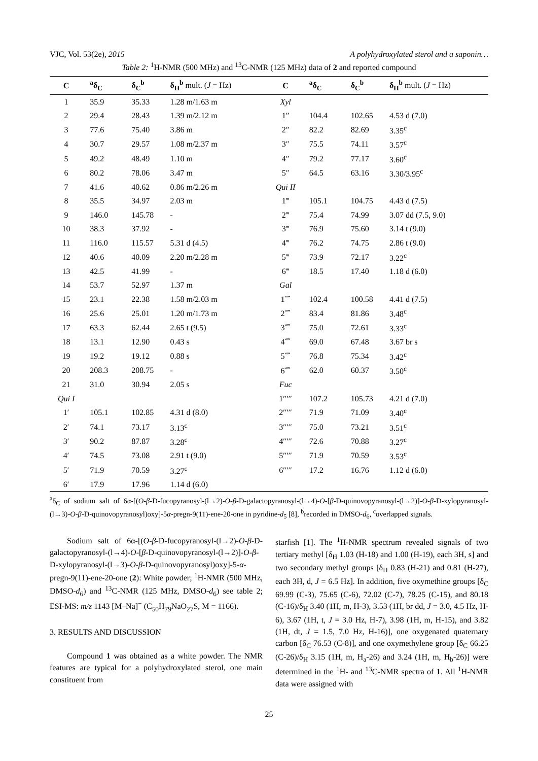VJC, Vol. 53(2e), 2015 A polyhydroxylated sterol and a saponin…
Table 2: <sup>1</sup>H-NMR (500 MHz) and <sup>13</sup>C-NMR (125 MHz) data of 2 and reported compound
| C | <sup>a</sup> δ<sub>C</sub> | δ<sub>C</sub><sup>b</sup> | δ<sub>H</sub><sup>b</sup> mult. ( J = Hz) | C | <sup>a</sup> δ<sub>C</sub> | δ<sub>C</sub><sup>b</sup> | δ<sub>H</sub><sup>b</sup> mult. ( J = Hz) |
| --- | --- | --- | --- | --- | --- | --- | --- |
| 1 | 35.9 | 35.33 | 1.28 m/1.63 m | Xyl | | | |
| 2 | 29.4 | 28.43 | 1.39 m/2.12 m | 1″ | 104.4 | 102.65 | 4.53 d (7.0) |
| 3 | 77.6 | 75.40 | 3.86 m | 2″ | 82.2 | 82.69 | 3.35<sup>c</sup> |
| 4 | 30.7 | 29.57 | 1.08 m/2.37 m | 3″ | 75.5 | 74.11 | 3.57<sup>c</sup> |
| 5 | 49.2 | 48.49 | 1.10 m | 4″ | 79.2 | 77.17 | 3.60<sup>c</sup> |
| 6 | 80.2 | 78.06 | 3.47 m | 5″ | 64.5 | 63.16 | 3.30/3.95<sup>c</sup> |
| 7 | 41.6 | 40.62 | 0.86 m/2.26 m | Qui II | | | |
| 8 | 35.5 | 34.97 | 2.03 m | 1‴ | 105.1 | 104.75 | 4.43 d (7.5) |
| 9 | 146.0 | 145.78 | - | 2‴ | 75.4 | 74.99 | 3.07 dd (7.5, 9.0) |
| 10 | 38.3 | 37.92 | - | 3‴ | 76.9 | 75.60 | 3.14 t (9.0) |
| 11 | 116.0 | 115.57 | 5.31 d (4.5) | 4‴ | 76.2 | 74.75 | 2.86 t (9.0) |
| 12 | 40.6 | 40.09 | 2.20 m/2.28 m | 5‴ | 73.9 | 72.17 | 3.22<sup>c</sup> |
| 13 | 42.5 | 41.99 | - | 6‴ | 18.5 | 17.40 | 1.18 d (6.0) |
| 14 | 53.7 | 52.97 | 1.37 m | Gal | | | |
| 15 | 23.1 | 22.38 | 1.58 m/2.03 m | 1⁗ | 102.4 | 100.58 | 4.41 d (7.5) |
| 16 | 25.6 | 25.01 | 1.20 m/1.73 m | 2⁗ | 83.4 | 81.86 | 3.48<sup>c</sup> |
| 17 | 63.3 | 62.44 | 2.65 t (9.5) | 3⁗ | 75.0 | 72.61 | 3.33<sup>c</sup> |
| 18 | 13.1 | 12.90 | 0.43 s | 4⁗ | 69.0 | 67.48 | 3.67 br s |
| 19 | 19.2 | 19.12 | 0.88 s | 5⁗ | 76.8 | 75.34 | 3.42<sup>c</sup> |
| 20 | 208.3 | 208.75 | - | 6⁗ | 62.0 | 60.37 | 3.50<sup>c</sup> |
| 21 | 31.0 | 30.94 | 2.05 s | Fuc | | | |
| Qui I | | | | 1′′′′′ | 107.2 | 105.73 | 4.21 d (7.0) |
| 1′ | 105.1 | 102.85 | 4.31 d (8.0) | 2′′′′′ | 71.9 | 71.09 | 3.40<sup>c</sup> |
| 2′ | 74.1 | 73.17 | 3.13<sup>c</sup> | 3′′′′′ | 75.0 | 73.21 | 3.51<sup>c</sup> |
| 3′ | 90.2 | 87.87 | 3.28<sup>c</sup> | 4′′′′′ | 72.6 | 70.88 | 3.27<sup>c</sup> |
| 4′ | 74.5 | 73.08 | 2.91 t (9.0) | 5′′′′′ | 71.9 | 70.59 | 3.53<sup>c</sup> |
| 5′ | 71.9 | 70.59 | 3.27<sup>c</sup> | 6′′′′′ | 17.2 | 16.76 | 1.12 d (6.0) |
| 6′ | 17.9 | 17.96 | 1.14 d (6.0) | | | | |
<sup>a</sup> δ<sub>C</sub> of sodium salt of 6α-[(O-β-D-fucopyranosyl-(l→2)-O-β-D-galactopyranosyl-(l→4)-O-[β-D-quinovopyranosyl-(l→2)]-O-β-D-xylopyranosyl-(l→3)-O-β-D-quinovopyranosyl)oxy]-5α-pregn-9(11)-ene-20-one in pyridine-d<sub>5</sub> [8], <sup>b</sup>recorded in DMSO-d<sub>6</sub>, <sup>c</sup>overlapped signals.
Sodium salt of 6α-[(O-β-D-fucopyranosyl-(l→2)-O-β-D-galactopyranosyl-(l→4)-O-[β-D-quinovopyranosyl-(l→2)]-O-β-D-xylopyranosyl-(l→3)-O-β-D-quinovopyranosyl)oxy]-5-α-pregn-9(11)-ene-20-one (2): White powder; <sup>1</sup>H-NMR (500 MHz, DMSO-d<sub>6</sub>) and <sup>13</sup>C-NMR (125 MHz, DMSO-d<sub>6</sub>) see table 2; ESI-MS: m/z 1143 [M–Na]<sup>−</sup> (C<sub>50</sub>H<sub>79</sub>NaO<sub>27</sub>S, M = 1166).
3. RESULTS AND DISCUSSION
Compound 1 was obtained as a white powder. The NMR features are typical for a polyhydroxylated sterol, one main constituent from
starfish [1]. The <sup>1</sup>H-NMR spectrum revealed signals of two tertiary methyl [δ<sub>H</sub> 1.03 (H-18) and 1.00 (H-19), each 3H, s] and two secondary methyl groups [δ<sub>H</sub> 0.83 (H-21) and 0.81 (H-27), each 3H, d, J = 6.5 Hz]. In addition, five oxymethine groups [δ<sub>C</sub> 69.99 (C-3), 75.65 (C-6), 72.02 (C-7), 78.25 (C-15), and 80.18 (C-16)/δ<sub>H</sub> 3.40 (1H, m, H-3), 3.53 (1H, br dd, J = 3.0, 4.5 Hz, H-6), 3.67 (1H, t, J = 3.0 Hz, H-7), 3.98 (1H, m, H-15), and 3.82 (1H, dt, J = 1.5, 7.0 Hz, H-16)], one oxygenated quaternary carbon [δ<sub>C</sub> 76.53 (C-8)], and one oxymethylene group [δ<sub>C</sub> 66.25 (C-26)/δ<sub>H</sub> 3.15 (1H, m, H<sub>a</sub>-26) and 3.24 (1H, m, H<sub>b</sub>-26)] were determined in the <sup>1</sup>H- and <sup>13</sup>C-NMR spectra of 1. All <sup>1</sup>H-NMR data were assigned with
25